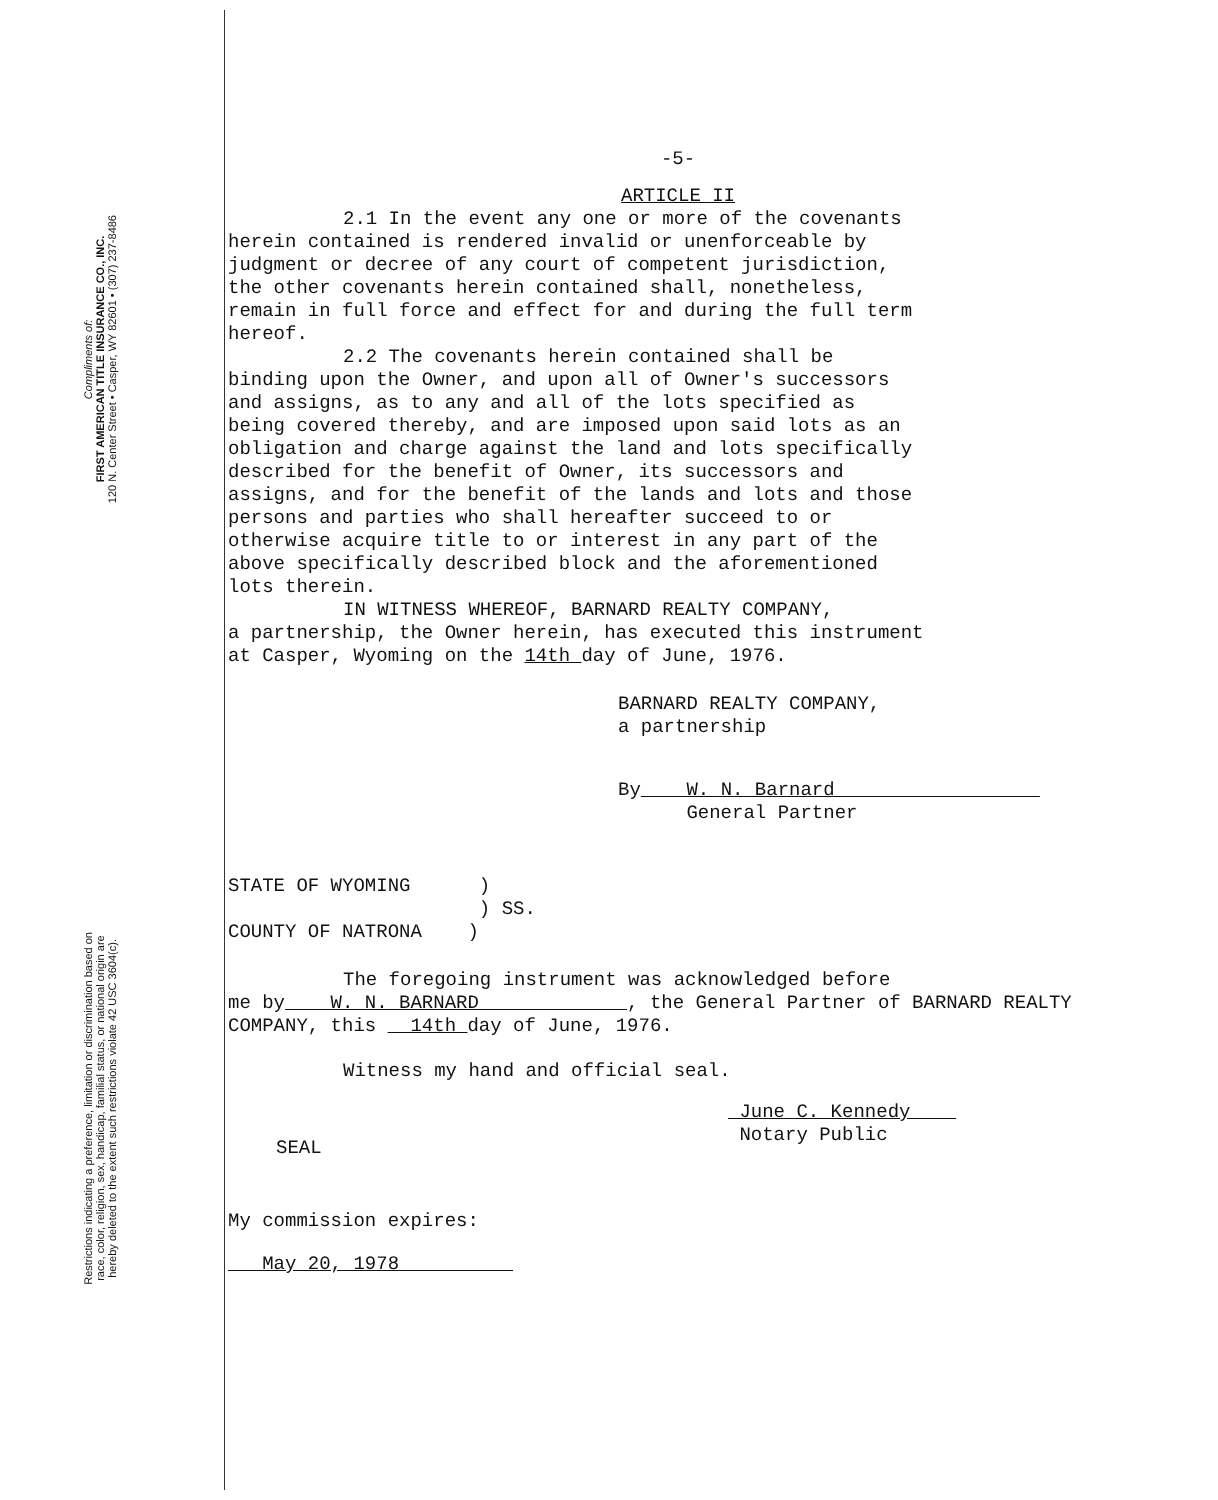Compliments of:
FIRST AMERICAN TITLE INSURANCE CO., INC.
120 N. Center Street • Casper, WY 82601 • (307) 237-8486
Restrictions indicating a preference, limitation or discrimination based on
race, color, religion, sex, handicap, familial status, or national origin are
hereby deleted to the extent such restrictions violate 42 USC 3604(c).
-5-
ARTICLE II
2.1 In the event any one or more of the covenants
herein contained is rendered invalid or unenforceable by
judgment or decree of any court of competent jurisdiction,
the other covenants herein contained shall, nonetheless,
remain in full force and effect for and during the full term
hereof.
2.2 The covenants herein contained shall be
binding upon the Owner, and upon all of Owner's successors
and assigns, as to any and all of the lots specified as
being covered thereby, and are imposed upon said lots as an
obligation and charge against the land and lots specifically
described for the benefit of Owner, its successors and
assigns, and for the benefit of the lands and lots and those
persons and parties who shall hereafter succeed to or
otherwise acquire title to or interest in any part of the
above specifically described block and the aforementioned
lots therein.
IN WITNESS WHEREOF, BARNARD REALTY COMPANY,
a partnership, the Owner herein, has executed this instrument
at Casper, Wyoming on the 14th day of June, 1976.
BARNARD REALTY COMPANY,
a partnership
By W. N. Barnard
General Partner
STATE OF WYOMING )
) SS.
COUNTY OF NATRONA )
The foregoing instrument was acknowledged before
me by W. N. BARNARD , the General Partner of BARNARD REALTY
COMPANY, this 14th day of June, 1976.
Witness my hand and official seal.
June C. Kennedy
Notary Public
SEAL
My commission expires:
May 20, 1978